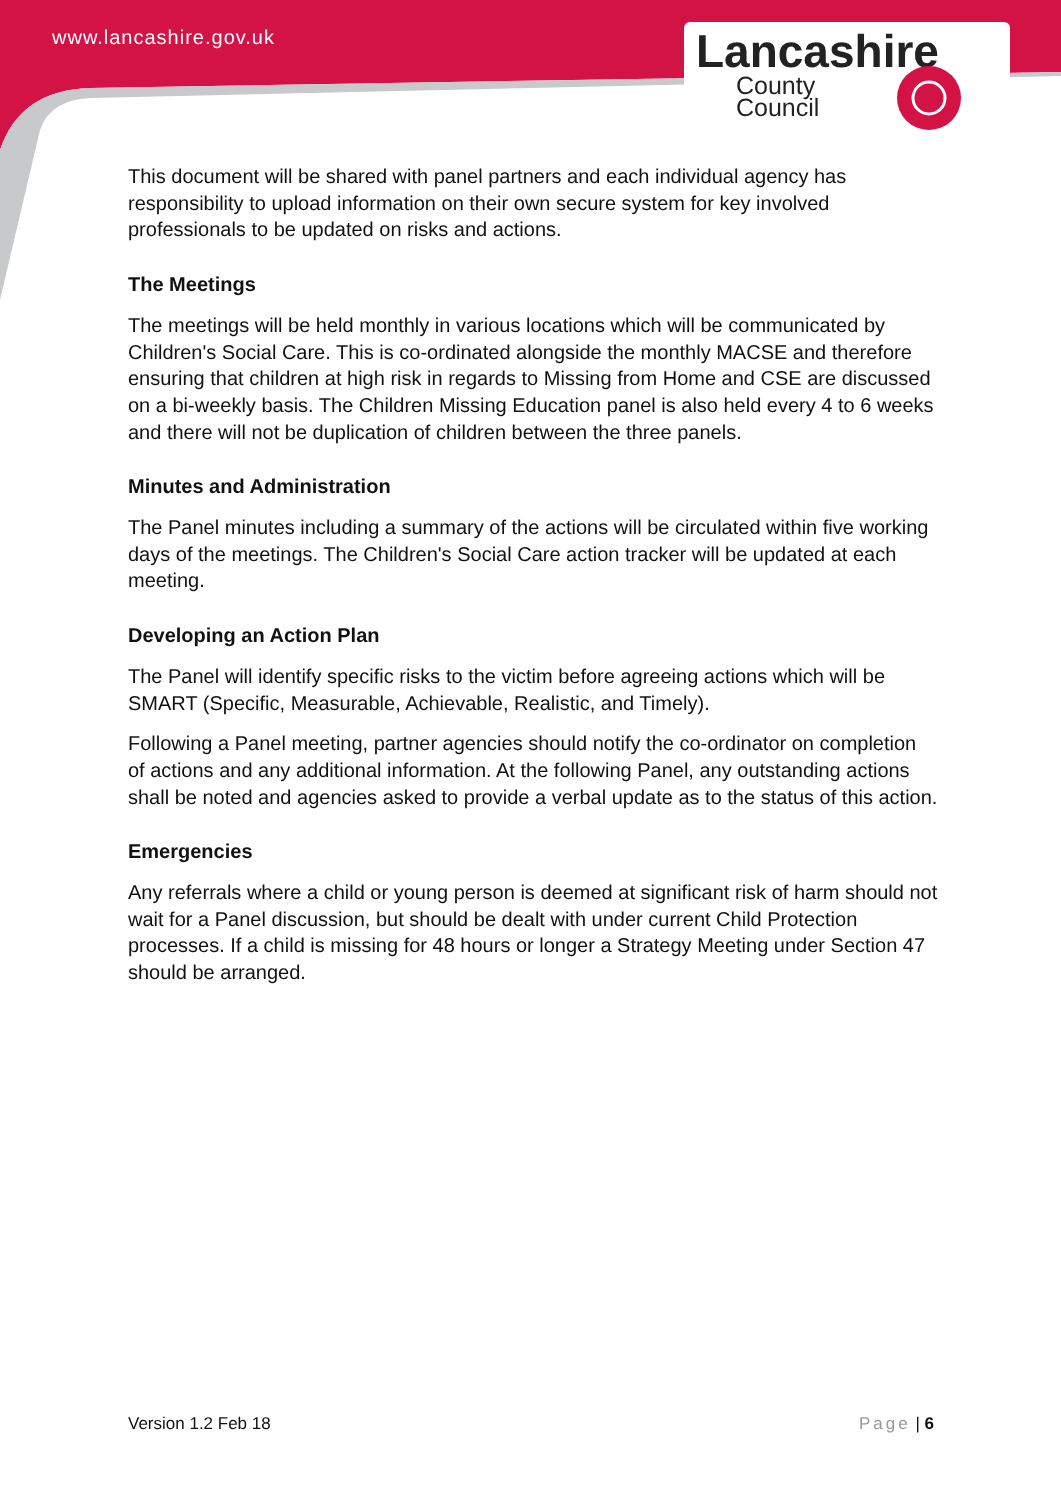www.lancashire.gov.uk
Lancashire
County
Council
This document will be shared with panel partners and each individual agency has responsibility to upload information on their own secure system for key involved professionals to be updated on risks and actions.
The Meetings
The meetings will be held monthly in various locations which will be communicated by Children's Social Care. This is co-ordinated alongside the monthly MACSE and therefore ensuring that children at high risk in regards to Missing from Home and CSE are discussed on a bi-weekly basis. The Children Missing Education panel is also held every 4 to 6 weeks and there will not be duplication of children between the three panels.
Minutes and Administration
The Panel minutes including a summary of the actions will be circulated within five working days of the meetings. The Children's Social Care action tracker will be updated at each meeting.
Developing an Action Plan
The Panel will identify specific risks to the victim before agreeing actions which will be SMART (Specific, Measurable, Achievable, Realistic, and Timely).
Following a Panel meeting, partner agencies should notify the co-ordinator on completion of actions and any additional information. At the following Panel, any outstanding actions shall be noted and agencies asked to provide a verbal update as to the status of this action.
Emergencies
Any referrals where a child or young person is deemed at significant risk of harm should not wait for a Panel discussion, but should be dealt with under current Child Protection processes. If a child is missing for 48 hours or longer a Strategy Meeting under Section 47 should be arranged.
Version 1.2 Feb 18 Page | 6